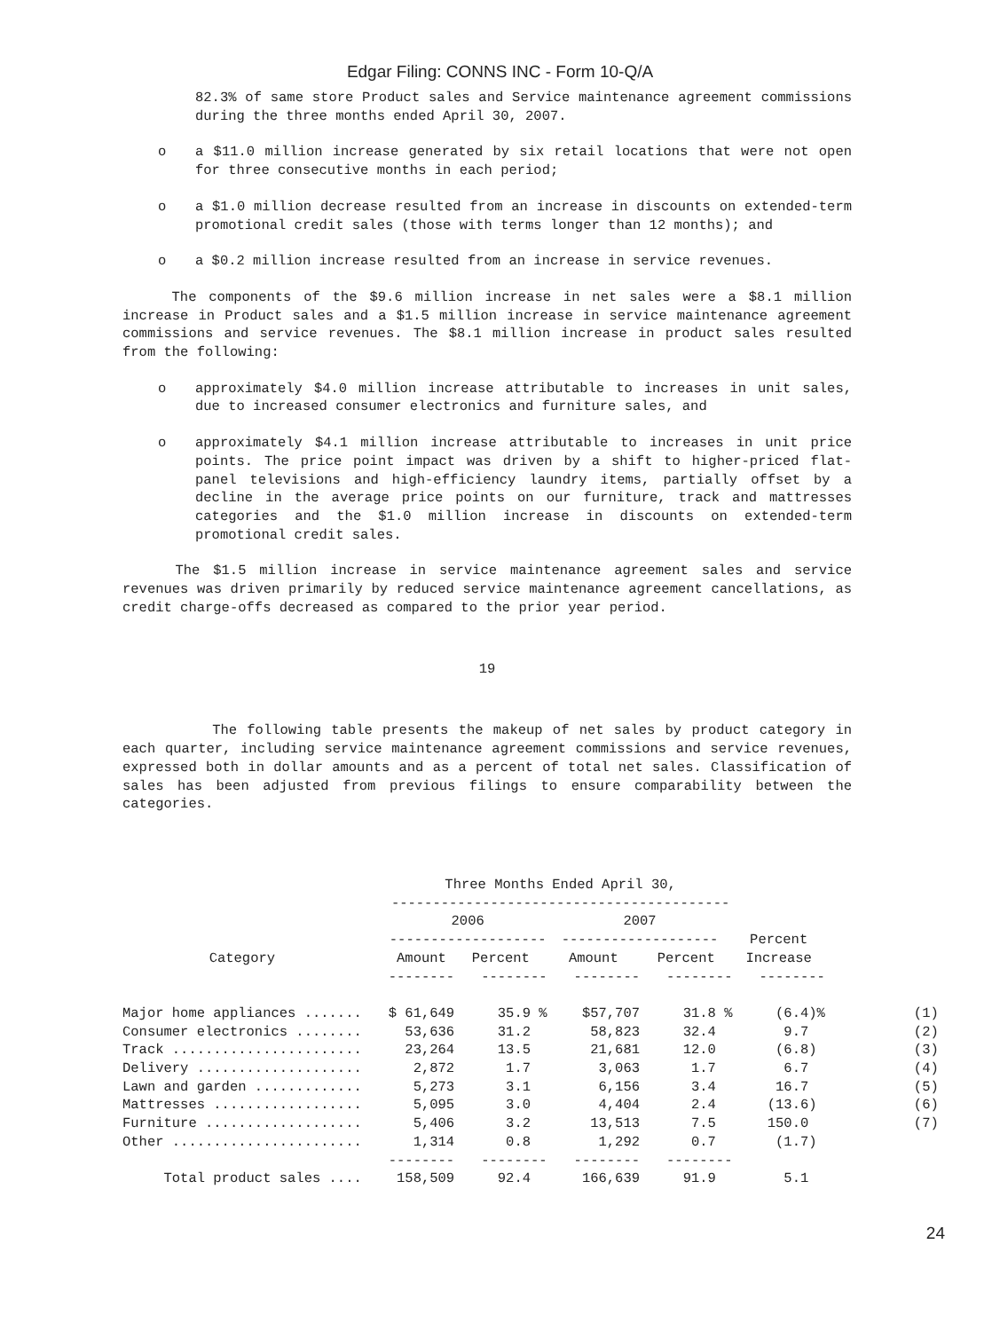Edgar Filing: CONNS INC - Form 10-Q/A
82.3% of same store Product sales and Service maintenance agreement commissions during the three months ended April 30, 2007.
o a $11.0 million increase generated by six retail locations that were not open for three consecutive months in each period;
o a $1.0 million decrease resulted from an increase in discounts on extended-term promotional credit sales (those with terms longer than 12 months); and
o a $0.2 million increase resulted from an increase in service revenues.
The components of the $9.6 million increase in net sales were a $8.1 million increase in Product sales and a $1.5 million increase in service maintenance agreement commissions and service revenues. The $8.1 million increase in product sales resulted from the following:
o approximately $4.0 million increase attributable to increases in unit sales, due to increased consumer electronics and furniture sales, and
o approximately $4.1 million increase attributable to increases in unit price points. The price point impact was driven by a shift to higher-priced flat-panel televisions and high-efficiency laundry items, partially offset by a decline in the average price points on our furniture, track and mattresses categories and the $1.0 million increase in discounts on extended-term promotional credit sales.
The $1.5 million increase in service maintenance agreement sales and service revenues was driven primarily by reduced service maintenance agreement cancellations, as credit charge-offs decreased as compared to the prior year period.
19
The following table presents the makeup of net sales by product category in each quarter, including service maintenance agreement commissions and service revenues, expressed both in dollar amounts and as a percent of total net sales. Classification of sales has been adjusted from previous filings to ensure comparability between the categories.
| | Three Months Ended April 30, | | | | | |
| --- | --- | --- | --- | --- | --- | --- |
| | ----------------------------------------- | | | | | |
| | 2006 | | 2007 | | | |
| | ------------------- | | ------------------- | | Percent | |
| Category | Amount | Percent | Amount | Percent | Increase | |
| | -------- | -------- | -------- | -------- | -------- | |
| Major home appliances ....... | $ 61,649 | 35.9 % | $57,707 | 31.8 % | (6.4)% | (1) |
| Consumer electronics ........ | 53,636 | 31.2 | 58,823 | 32.4 | 9.7 | (2) |
| Track ....................... | 23,264 | 13.5 | 21,681 | 12.0 | (6.8) | (3) |
| Delivery .................... | 2,872 | 1.7 | 3,063 | 1.7 | 6.7 | (4) |
| Lawn and garden ............. | 5,273 | 3.1 | 6,156 | 3.4 | 16.7 | (5) |
| Mattresses .................. | 5,095 | 3.0 | 4,404 | 2.4 | (13.6) | (6) |
| Furniture ................... | 5,406 | 3.2 | 13,513 | 7.5 | 150.0 | (7) |
| Other ....................... | 1,314 | 0.8 | 1,292 | 0.7 | (1.7) | |
| | -------- | -------- | -------- | -------- | | |
| Total product sales .... | 158,509 | 92.4 | 166,639 | 91.9 | 5.1 | |
24